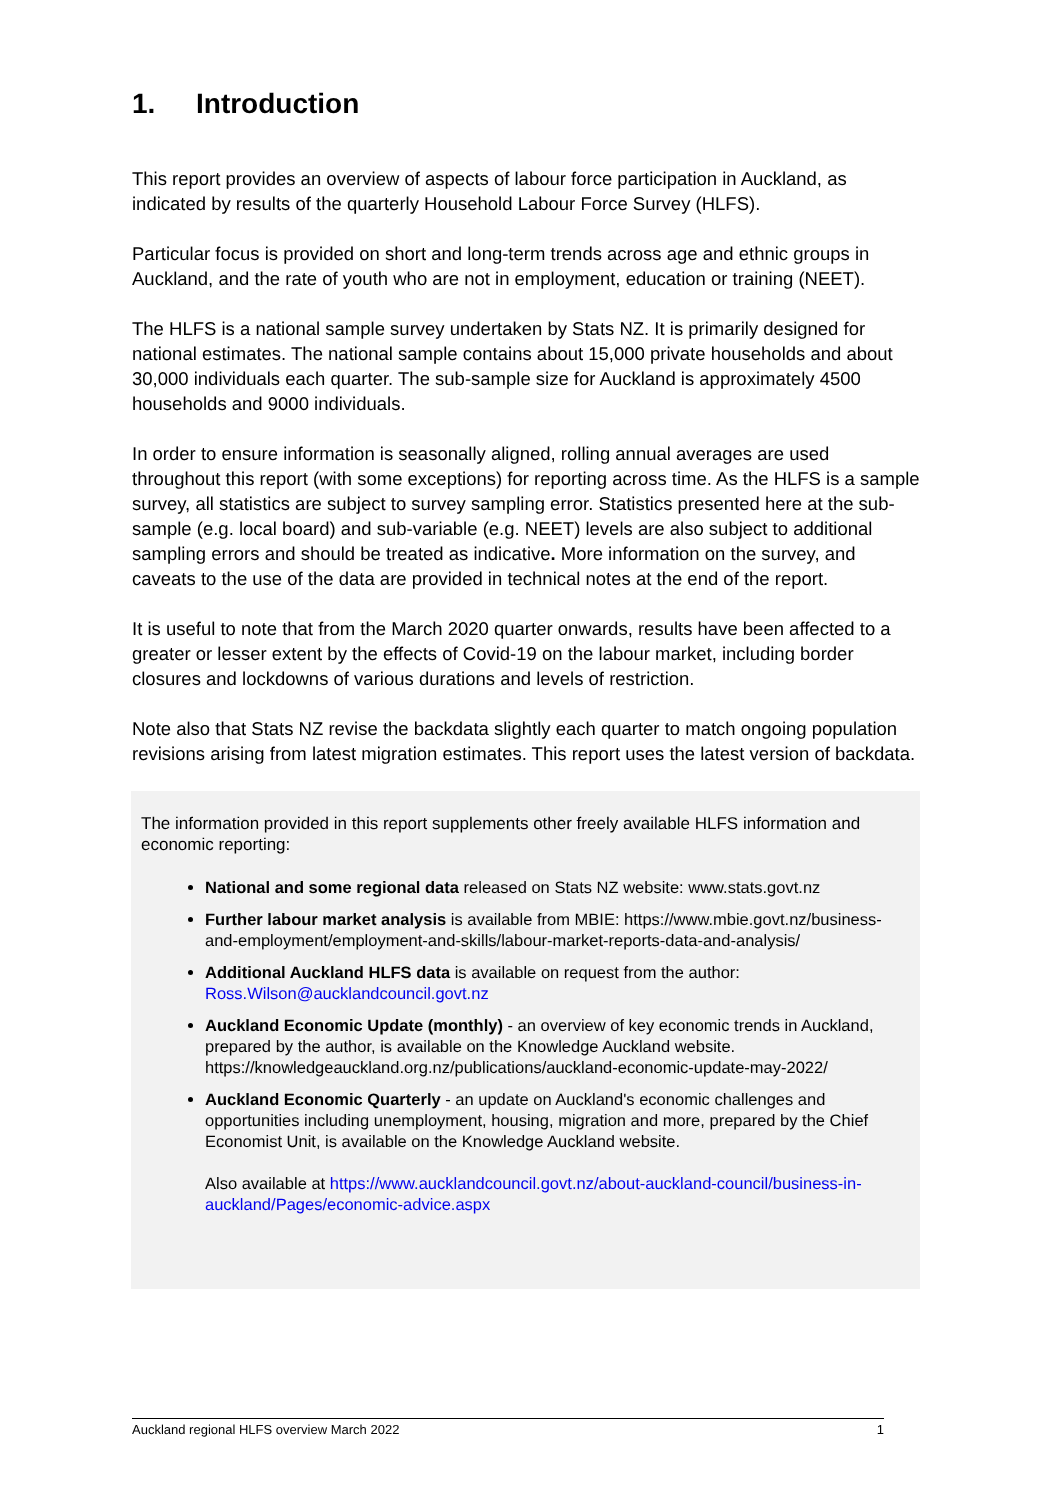1. Introduction
This report provides an overview of aspects of labour force participation in Auckland, as indicated by results of the quarterly Household Labour Force Survey (HLFS).
Particular focus is provided on short and long-term trends across age and ethnic groups in Auckland, and the rate of youth who are not in employment, education or training (NEET).
The HLFS is a national sample survey undertaken by Stats NZ. It is primarily designed for national estimates. The national sample contains about 15,000 private households and about 30,000 individuals each quarter. The sub-sample size for Auckland is approximately 4500 households and 9000 individuals.
In order to ensure information is seasonally aligned, rolling annual averages are used throughout this report (with some exceptions) for reporting across time. As the HLFS is a sample survey, all statistics are subject to survey sampling error. Statistics presented here at the sub-sample (e.g. local board) and sub-variable (e.g. NEET) levels are also subject to additional sampling errors and should be treated as indicative. More information on the survey, and caveats to the use of the data are provided in technical notes at the end of the report.
It is useful to note that from the March 2020 quarter onwards, results have been affected to a greater or lesser extent by the effects of Covid-19 on the labour market, including border closures and lockdowns of various durations and levels of restriction.
Note also that Stats NZ revise the backdata slightly each quarter to match ongoing population revisions arising from latest migration estimates. This report uses the latest version of backdata.
The information provided in this report supplements other freely available HLFS information and economic reporting:
National and some regional data released on Stats NZ website: www.stats.govt.nz
Further labour market analysis is available from MBIE: https://www.mbie.govt.nz/business-and-employment/employment-and-skills/labour-market-reports-data-and-analysis/
Additional Auckland HLFS data is available on request from the author: Ross.Wilson@aucklandcouncil.govt.nz
Auckland Economic Update (monthly) - an overview of key economic trends in Auckland, prepared by the author, is available on the Knowledge Auckland website. https://knowledgeauckland.org.nz/publications/auckland-economic-update-may-2022/
Auckland Economic Quarterly - an update on Auckland's economic challenges and opportunities including unemployment, housing, migration and more, prepared by the Chief Economist Unit, is available on the Knowledge Auckland website.
Also available at https://www.aucklandcouncil.govt.nz/about-auckland-council/business-in-auckland/Pages/economic-advice.aspx
Auckland regional HLFS overview March 2022 1